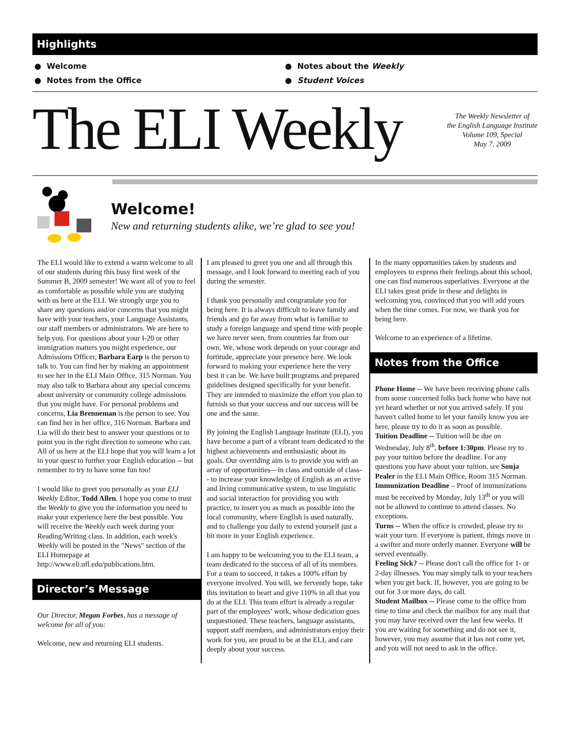Highlights
● Welcome
● Notes about the Weekly
● Notes from the Office
● Student Voices
The ELI Weekly
The Weekly Newsletter of
the English Language Institute
Volume 109, Special
May 7, 2009
Welcome!
New and returning students alike, we’re glad to see you!
The ELI would like to extend a warm welcome to all of our students during this busy first week of the Summer B, 2009 semester! We want all of you to feel as comfortable as possible while you are studying with us here at the ELI. We strongly urge you to share any questions and/or concerns that you might have with your teachers, your Language Assistants, our staff members or administrators. We are here to help you. For questions about your I-20 or other immigration matters you might experience, our Admissions Officer, Barbara Earp is the person to talk to. You can find her by making an appointment to see her in the ELI Main Office, 315 Norman. You may also talk to Barbara about any special concerns about university or community college admissions that you might have. For personal problems and concerns, Lia Brenneman is the person to see. You can find her in her office, 316 Norman. Barbara and Lia will do their best to answer your questions or to point you in the right direction to someone who can. All of us here at the ELI hope that you will learn a lot in your quest to further your English education -- but remember to try to have some fun too!
I would like to greet you personally as your ELI Weekly Editor, Todd Allen. I hope you come to trust the Weekly to give you the information you need to make your experience here the best possible. You will receive the Weekly each week during your Reading/Writing class. In addition, each week's Weekly will be posted in the "News" section of the ELI Homepage at http://www.eli.ufl.edu/publications.htm.
Director’s Message
Our Director, Megan Forbes, has a message of welcome for all of you:
Welcome, new and returning ELI students.
I am pleased to greet you one and all through this message, and I look forward to meeting each of you during the semester.
I thank you personally and congratulate you for being here. It is always difficult to leave family and friends and go far away from what is familiar to study a foreign language and spend time with people we have never seen, from countries far from our own. We, whose work depends on your courage and fortitude, appreciate your presence here. We look forward to making your experience here the very best it can be. We have built programs and prepared guidelines designed specifically for your benefit. They are intended to maximize the effort you plan to furnish so that your success and our success will be one and the same.
By joining the English Language Institute (ELI), you have become a part of a vibrant team dedicated to the highest achievements and enthusiastic about its goals. Our overriding aim is to provide you with an array of opportunities—in class and outside of class-- to increase your knowledge of English as an active and living communicative system, to use linguistic and social interaction for providing you with practice, to insert you as much as possible into the local community, where English is used naturally, and to challenge you daily to extend yourself just a bit more in your English experience.
I am happy to be welcoming you to the ELI team, a team dedicated to the success of all of its members. For a team to succeed, it takes a 100% effort by everyone involved. You will, we fervently hope, take this invitation to heart and give 110% in all that you do at the ELI. This team effort is already a regular part of the employees’ work, whose dedication goes unquestioned. These teachers, language assistants, support staff members, and administrators enjoy their work for you, are proud to be at the ELI, and care deeply about your success.
In the many opportunities taken by students and employees to express their feelings about this school, one can find numerous superlatives. Everyone at the ELI takes great pride in these and delights in welcoming you, convinced that you will add yours when the time comes. For now, we thank you for being here.
Welcome to an experience of a lifetime.
Notes from the Office
Phone Home -- We have been receiving phone calls from some concerned folks back home who have not yet heard whether or not you arrived safely. If you haven't called home to let your family know you are here, please try to do it as soon as possible.
Tuition Deadline -- Tuition will be due on Wednesday, July 8<sup>th</sup>, before 1:30pm. Please try to pay your tuition before the deadline. For any questions you have about your tuition, see Sonja Pealer in the ELI Main Office, Room 315 Norman.
Immunization Deadline – Proof of immunizations must be received by Monday, July 13<sup>th</sup> or you will not be allowed to continue to attend classes. No exceptions.
Turns -- When the office is crowded, please try to wait your turn. If everyone is patient, things move in a swifter and more orderly manner. Everyone will be served eventually.
Feeling Sick? -- Please don't call the office for 1- or 2-day illnesses. You may simply talk to your teachers when you get back. If, however, you are going to be out for 3 or more days, do call.
Student Mailbox -- Please come to the office from time to time and check the mailbox for any mail that you may have received over the last few weeks. If you are waiting for something and do not see it, however, you may assume that it has not come yet, and you will not need to ask in the office.